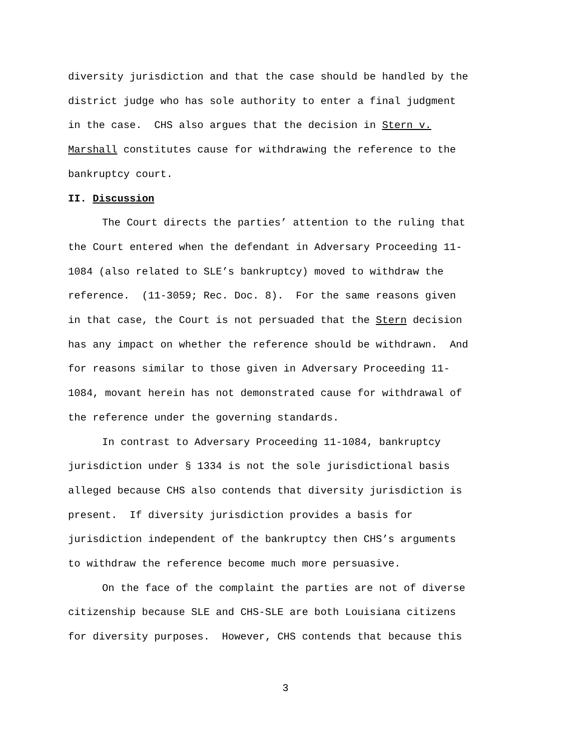diversity jurisdiction and that the case should be handled by the
district judge who has sole authority to enter a final judgment
in the case. CHS also argues that the decision in Stern v.
Marshall constitutes cause for withdrawing the reference to the
bankruptcy court.
II. Discussion
The Court directs the parties’ attention to the ruling that
the Court entered when the defendant in Adversary Proceeding 11-
1084 (also related to SLE’s bankruptcy) moved to withdraw the
reference. (11-3059; Rec. Doc. 8). For the same reasons given
in that case, the Court is not persuaded that the Stern decision
has any impact on whether the reference should be withdrawn. And
for reasons similar to those given in Adversary Proceeding 11-
1084, movant herein has not demonstrated cause for withdrawal of
the reference under the governing standards.
In contrast to Adversary Proceeding 11-1084, bankruptcy
jurisdiction under § 1334 is not the sole jurisdictional basis
alleged because CHS also contends that diversity jurisdiction is
present. If diversity jurisdiction provides a basis for
jurisdiction independent of the bankruptcy then CHS’s arguments
to withdraw the reference become much more persuasive.
On the face of the complaint the parties are not of diverse
citizenship because SLE and CHS-SLE are both Louisiana citizens
for diversity purposes. However, CHS contends that because this
3